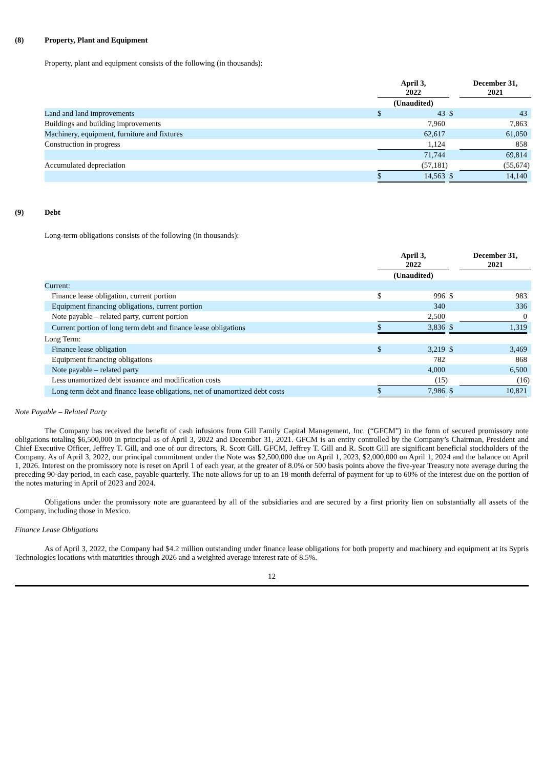(8) Property, Plant and Equipment
Property, plant and equipment consists of the following (in thousands):
| | April 3, 2022 | | | | December 31, 2021 | | |
| | (Unaudited) | | | | | | |
| Land and land improvements | $ | 43 | | $ | | 43 | |
| Buildings and building improvements | | 7,960 | | | | 7,863 | |
| Machinery, equipment, furniture and fixtures | | 62,617 | | | | 61,050 | |
| Construction in progress | | 1,124 | | | | 858 | |
| | | 71,744 | | | | 69,814 | |
| Accumulated depreciation | | (57,181 | ) | | | (55,674 | ) |
| | $ | 14,563 | | $ | | 14,140 | |
(9) Debt
Long-term obligations consists of the following (in thousands):
| | April 3, 2022 | | | | December 31, 2021 | | |
| | (Unaudited) | | | | | | |
| Current: | | | | | | | |
| Finance lease obligation, current portion | $ | 996 | | $ | | 983 | |
| Equipment financing obligations, current portion | | 340 | | | | 336 | |
| Note payable – related party, current portion | | 2,500 | | | | 0 | |
| Current portion of long term debt and finance lease obligations | $ | 3,836 | | $ | | 1,319 | |
| Long Term: | | | | | | | |
| Finance lease obligation | $ | 3,219 | | $ | | 3,469 | |
| Equipment financing obligations | | 782 | | | | 868 | |
| Note payable – related party | | 4,000 | | | | 6,500 | |
| Less unamortized debt issuance and modification costs | | (15 | ) | | | (16 | ) |
| Long term debt and finance lease obligations, net of unamortized debt costs | $ | 7,986 | | $ | | 10,821 | |
Note Payable – Related Party
The Company has received the benefit of cash infusions from Gill Family Capital Management, Inc. (“GFCM”) in the form of secured promissory note obligations totaling $6,500,000 in principal as of April 3, 2022 and December 31, 2021. GFCM is an entity controlled by the Company’s Chairman, President and Chief Executive Officer, Jeffrey T. Gill, and one of our directors, R. Scott Gill. GFCM, Jeffrey T. Gill and R. Scott Gill are significant beneficial stockholders of the Company. As of April 3, 2022, our principal commitment under the Note was $2,500,000 due on April 1, 2023, $2,000,000 on April 1, 2024 and the balance on April 1, 2026. Interest on the promissory note is reset on April 1 of each year, at the greater of 8.0% or 500 basis points above the five-year Treasury note average during the preceding 90-day period, in each case, payable quarterly. The note allows for up to an 18-month deferral of payment for up to 60% of the interest due on the portion of the notes maturing in April of 2023 and 2024.
Obligations under the promissory note are guaranteed by all of the subsidiaries and are secured by a first priority lien on substantially all assets of the Company, including those in Mexico.
Finance Lease Obligations
As of April 3, 2022, the Company had $4.2 million outstanding under finance lease obligations for both property and machinery and equipment at its Sypris Technologies locations with maturities through 2026 and a weighted average interest rate of 8.5%.
12